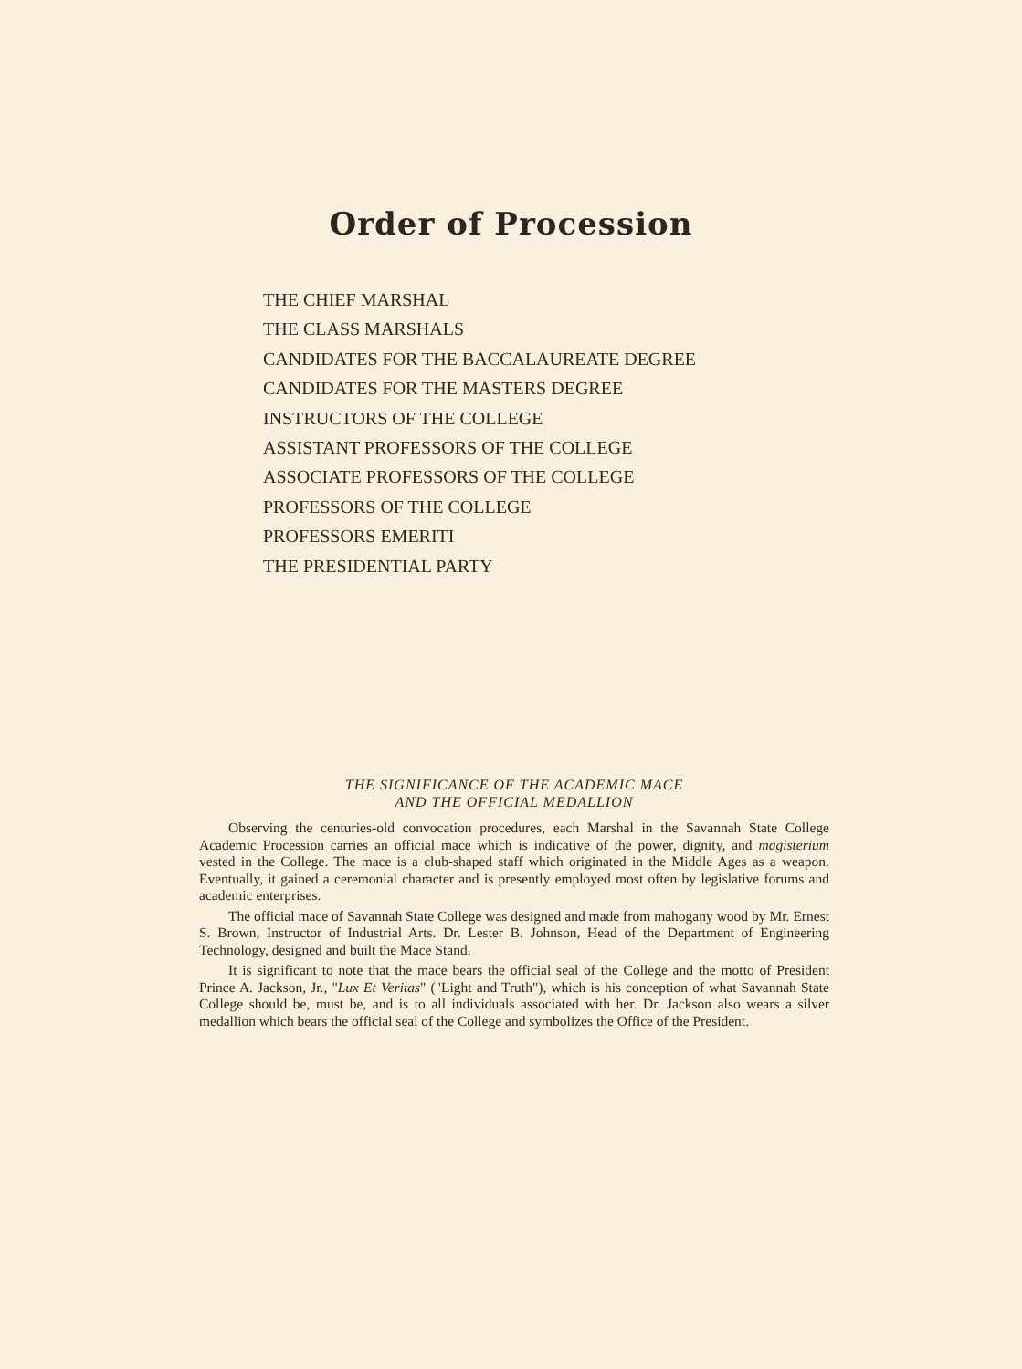Order of Procession
THE CHIEF MARSHAL
THE CLASS MARSHALS
CANDIDATES FOR THE BACCALAUREATE DEGREE
CANDIDATES FOR THE MASTERS DEGREE
INSTRUCTORS OF THE COLLEGE
ASSISTANT PROFESSORS OF THE COLLEGE
ASSOCIATE PROFESSORS OF THE COLLEGE
PROFESSORS OF THE COLLEGE
PROFESSORS EMERITI
THE PRESIDENTIAL PARTY
THE SIGNIFICANCE OF THE ACADEMIC MACE
AND THE OFFICIAL MEDALLION
Observing the centuries-old convocation procedures, each Marshal in the Savannah State College Academic Procession carries an official mace which is indicative of the power, dignity, and magisterium vested in the College. The mace is a club-shaped staff which originated in the Middle Ages as a weapon. Eventually, it gained a ceremonial character and is presently employed most often by legislative forums and academic enterprises.
The official mace of Savannah State College was designed and made from mahogany wood by Mr. Ernest S. Brown, Instructor of Industrial Arts. Dr. Lester B. Johnson, Head of the Department of Engineering Technology, designed and built the Mace Stand.
It is significant to note that the mace bears the official seal of the College and the motto of President Prince A. Jackson, Jr., "Lux Et Veritas" ("Light and Truth"), which is his conception of what Savannah State College should be, must be, and is to all individuals associated with her. Dr. Jackson also wears a silver medallion which bears the official seal of the College and symbolizes the Office of the President.